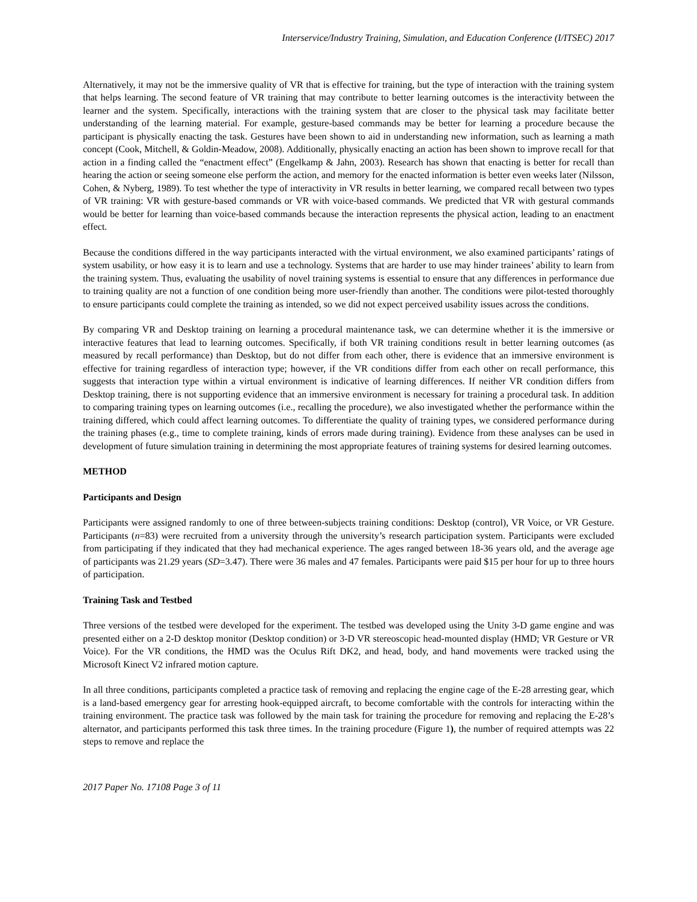Interservice/Industry Training, Simulation, and Education Conference (I/ITSEC) 2017
Alternatively, it may not be the immersive quality of VR that is effective for training, but the type of interaction with the training system that helps learning. The second feature of VR training that may contribute to better learning outcomes is the interactivity between the learner and the system. Specifically, interactions with the training system that are closer to the physical task may facilitate better understanding of the learning material. For example, gesture-based commands may be better for learning a procedure because the participant is physically enacting the task. Gestures have been shown to aid in understanding new information, such as learning a math concept (Cook, Mitchell, & Goldin-Meadow, 2008). Additionally, physically enacting an action has been shown to improve recall for that action in a finding called the “enactment effect” (Engelkamp & Jahn, 2003). Research has shown that enacting is better for recall than hearing the action or seeing someone else perform the action, and memory for the enacted information is better even weeks later (Nilsson, Cohen, & Nyberg, 1989). To test whether the type of interactivity in VR results in better learning, we compared recall between two types of VR training: VR with gesture-based commands or VR with voice-based commands. We predicted that VR with gestural commands would be better for learning than voice-based commands because the interaction represents the physical action, leading to an enactment effect.
Because the conditions differed in the way participants interacted with the virtual environment, we also examined participants’ ratings of system usability, or how easy it is to learn and use a technology. Systems that are harder to use may hinder trainees’ ability to learn from the training system. Thus, evaluating the usability of novel training systems is essential to ensure that any differences in performance due to training quality are not a function of one condition being more user-friendly than another. The conditions were pilot-tested thoroughly to ensure participants could complete the training as intended, so we did not expect perceived usability issues across the conditions.
By comparing VR and Desktop training on learning a procedural maintenance task, we can determine whether it is the immersive or interactive features that lead to learning outcomes. Specifically, if both VR training conditions result in better learning outcomes (as measured by recall performance) than Desktop, but do not differ from each other, there is evidence that an immersive environment is effective for training regardless of interaction type; however, if the VR conditions differ from each other on recall performance, this suggests that interaction type within a virtual environment is indicative of learning differences. If neither VR condition differs from Desktop training, there is not supporting evidence that an immersive environment is necessary for training a procedural task. In addition to comparing training types on learning outcomes (i.e., recalling the procedure), we also investigated whether the performance within the training differed, which could affect learning outcomes. To differentiate the quality of training types, we considered performance during the training phases (e.g., time to complete training, kinds of errors made during training). Evidence from these analyses can be used in development of future simulation training in determining the most appropriate features of training systems for desired learning outcomes.
METHOD
Participants and Design
Participants were assigned randomly to one of three between-subjects training conditions: Desktop (control), VR Voice, or VR Gesture. Participants (n=83) were recruited from a university through the university’s research participation system. Participants were excluded from participating if they indicated that they had mechanical experience. The ages ranged between 18-36 years old, and the average age of participants was 21.29 years (SD=3.47). There were 36 males and 47 females. Participants were paid $15 per hour for up to three hours of participation.
Training Task and Testbed
Three versions of the testbed were developed for the experiment. The testbed was developed using the Unity 3-D game engine and was presented either on a 2-D desktop monitor (Desktop condition) or 3-D VR stereoscopic head-mounted display (HMD; VR Gesture or VR Voice). For the VR conditions, the HMD was the Oculus Rift DK2, and head, body, and hand movements were tracked using the Microsoft Kinect V2 infrared motion capture.
In all three conditions, participants completed a practice task of removing and replacing the engine cage of the E-28 arresting gear, which is a land-based emergency gear for arresting hook-equipped aircraft, to become comfortable with the controls for interacting within the training environment. The practice task was followed by the main task for training the procedure for removing and replacing the E-28’s alternator, and participants performed this task three times. In the training procedure (Figure 1), the number of required attempts was 22 steps to remove and replace the
2017 Paper No. 17108 Page 3 of 11